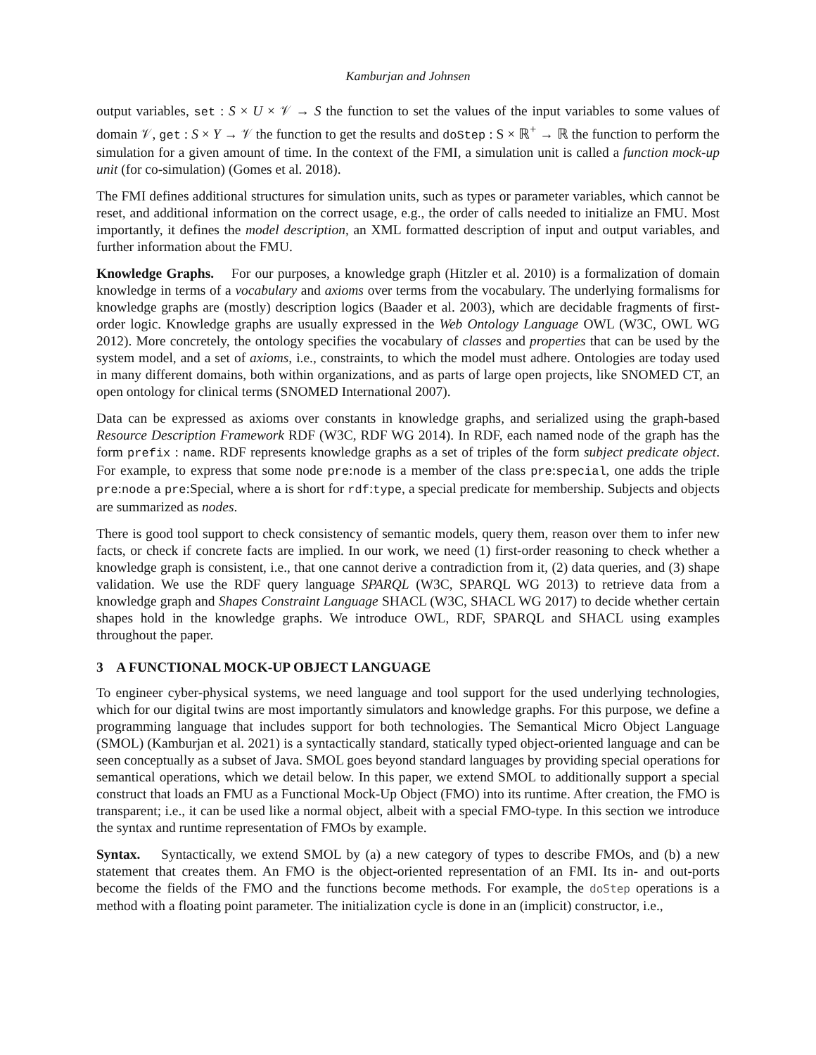Kamburjan and Johnsen
output variables, set : S × U × 𝒱 → S the function to set the values of the input variables to some values of domain 𝒱, get : S × Y → 𝒱 the function to get the results and doStep : S × ℝ<sup>+</sup> → ℝ the function to perform the simulation for a given amount of time. In the context of the FMI, a simulation unit is called a function mock-up unit (for co-simulation) (Gomes et al. 2018).
The FMI defines additional structures for simulation units, such as types or parameter variables, which cannot be reset, and additional information on the correct usage, e.g., the order of calls needed to initialize an FMU. Most importantly, it defines the model description, an XML formatted description of input and output variables, and further information about the FMU.
Knowledge Graphs. For our purposes, a knowledge graph (Hitzler et al. 2010) is a formalization of domain knowledge in terms of a vocabulary and axioms over terms from the vocabulary. The underlying formalisms for knowledge graphs are (mostly) description logics (Baader et al. 2003), which are decidable fragments of first-order logic. Knowledge graphs are usually expressed in the Web Ontology Language OWL (W3C, OWL WG 2012). More concretely, the ontology specifies the vocabulary of classes and properties that can be used by the system model, and a set of axioms, i.e., constraints, to which the model must adhere. Ontologies are today used in many different domains, both within organizations, and as parts of large open projects, like SNOMED CT, an open ontology for clinical terms (SNOMED International 2007).
Data can be expressed as axioms over constants in knowledge graphs, and serialized using the graph-based Resource Description Framework RDF (W3C, RDF WG 2014). In RDF, each named node of the graph has the form prefix : name. RDF represents knowledge graphs as a set of triples of the form subject predicate object. For example, to express that some node pre:node is a member of the class pre:special, one adds the triple pre:node a pre:Special, where a is short for rdf:type, a special predicate for membership. Subjects and objects are summarized as nodes.
There is good tool support to check consistency of semantic models, query them, reason over them to infer new facts, or check if concrete facts are implied. In our work, we need (1) first-order reasoning to check whether a knowledge graph is consistent, i.e., that one cannot derive a contradiction from it, (2) data queries, and (3) shape validation. We use the RDF query language SPARQL (W3C, SPARQL WG 2013) to retrieve data from a knowledge graph and Shapes Constraint Language SHACL (W3C, SHACL WG 2017) to decide whether certain shapes hold in the knowledge graphs. We introduce OWL, RDF, SPARQL and SHACL using examples throughout the paper.
3 A FUNCTIONAL MOCK-UP OBJECT LANGUAGE
To engineer cyber-physical systems, we need language and tool support for the used underlying technologies, which for our digital twins are most importantly simulators and knowledge graphs. For this purpose, we define a programming language that includes support for both technologies. The Semantical Micro Object Language (SMOL) (Kamburjan et al. 2021) is a syntactically standard, statically typed object-oriented language and can be seen conceptually as a subset of Java. SMOL goes beyond standard languages by providing special operations for semantical operations, which we detail below. In this paper, we extend SMOL to additionally support a special construct that loads an FMU as a Functional Mock-Up Object (FMO) into its runtime. After creation, the FMO is transparent; i.e., it can be used like a normal object, albeit with a special FMO-type. In this section we introduce the syntax and runtime representation of FMOs by example.
Syntax. Syntactically, we extend SMOL by (a) a new category of types to describe FMOs, and (b) a new statement that creates them. An FMO is the object-oriented representation of an FMI. Its in- and out-ports become the fields of the FMO and the functions become methods. For example, the doStep operations is a method with a floating point parameter. The initialization cycle is done in an (implicit) constructor, i.e.,